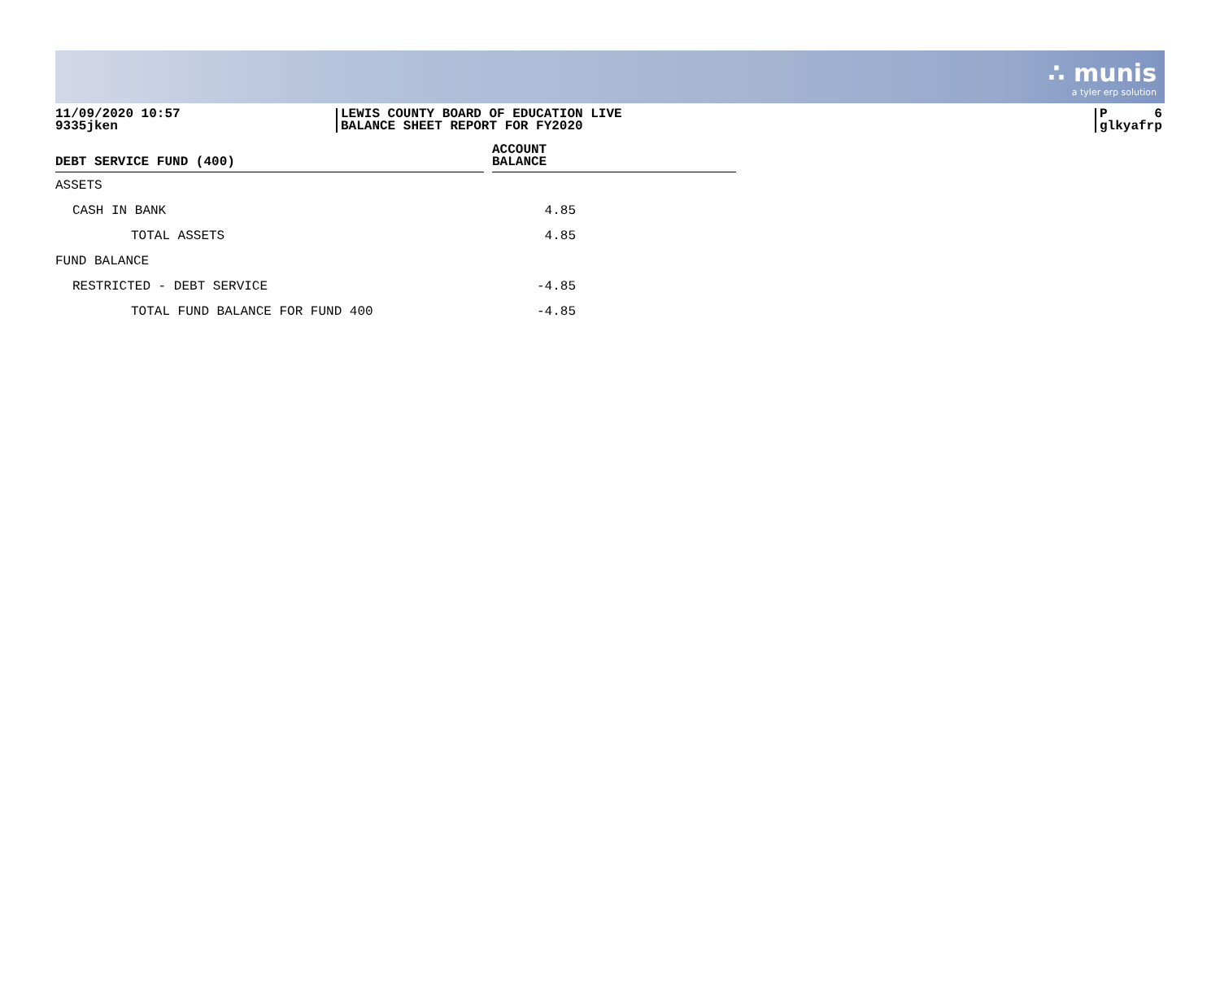∴ munis
a tyler erp solution
11/09/2020 10:57
9335jken
LEWIS COUNTY BOARD OF EDUCATION LIVE
BALANCE SHEET REPORT FOR FY2020
P 6
glkyafrp
| DEBT SERVICE FUND (400) | | ACCOUNT BALANCE |
| --- | --- | --- |
| ASSETS | | |
| CASH IN BANK | | 4.85 |
| TOTAL ASSETS | | 4.85 |
| FUND BALANCE | | |
| RESTRICTED - DEBT SERVICE | | -4.85 |
| TOTAL FUND BALANCE FOR FUND 400 | | -4.85 |